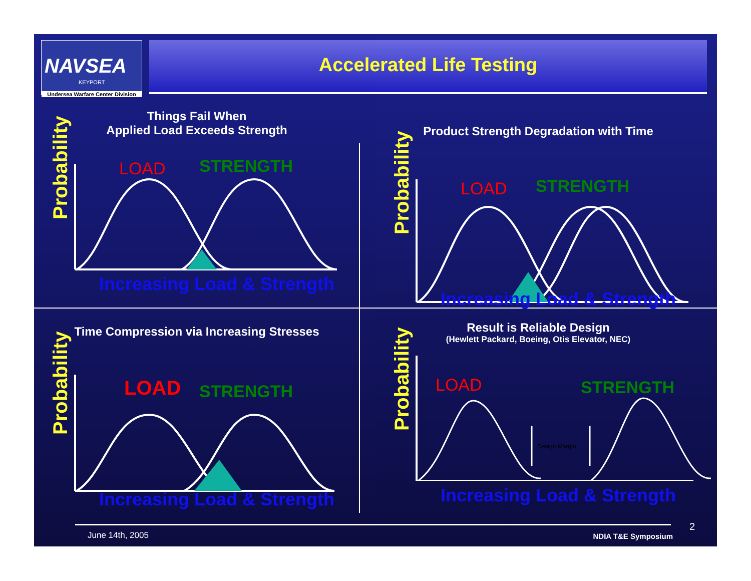NAVSEA
KEYPORT
Undersea Warfare Center Division
Accelerated Life Testing
Things Fail When
Applied Load Exceeds Strength
Probability
LOAD
STRENGTH
Increasing Load & Strength
Product Strength Degradation with Time
Probability
LOAD
STRENGTH
Increasing Load & Strength
Time Compression via Increasing Stresses
Probability
LOAD
STRENGTH
Increasing Load & Strength
Result is Reliable Design
(Hewlett Packard, Boeing, Otis Elevator, NEC)
Probability
LOAD
STRENGTH
Design Margin
Increasing Load & Strength
June 14th, 2005 NDIA T&E Symposium
2